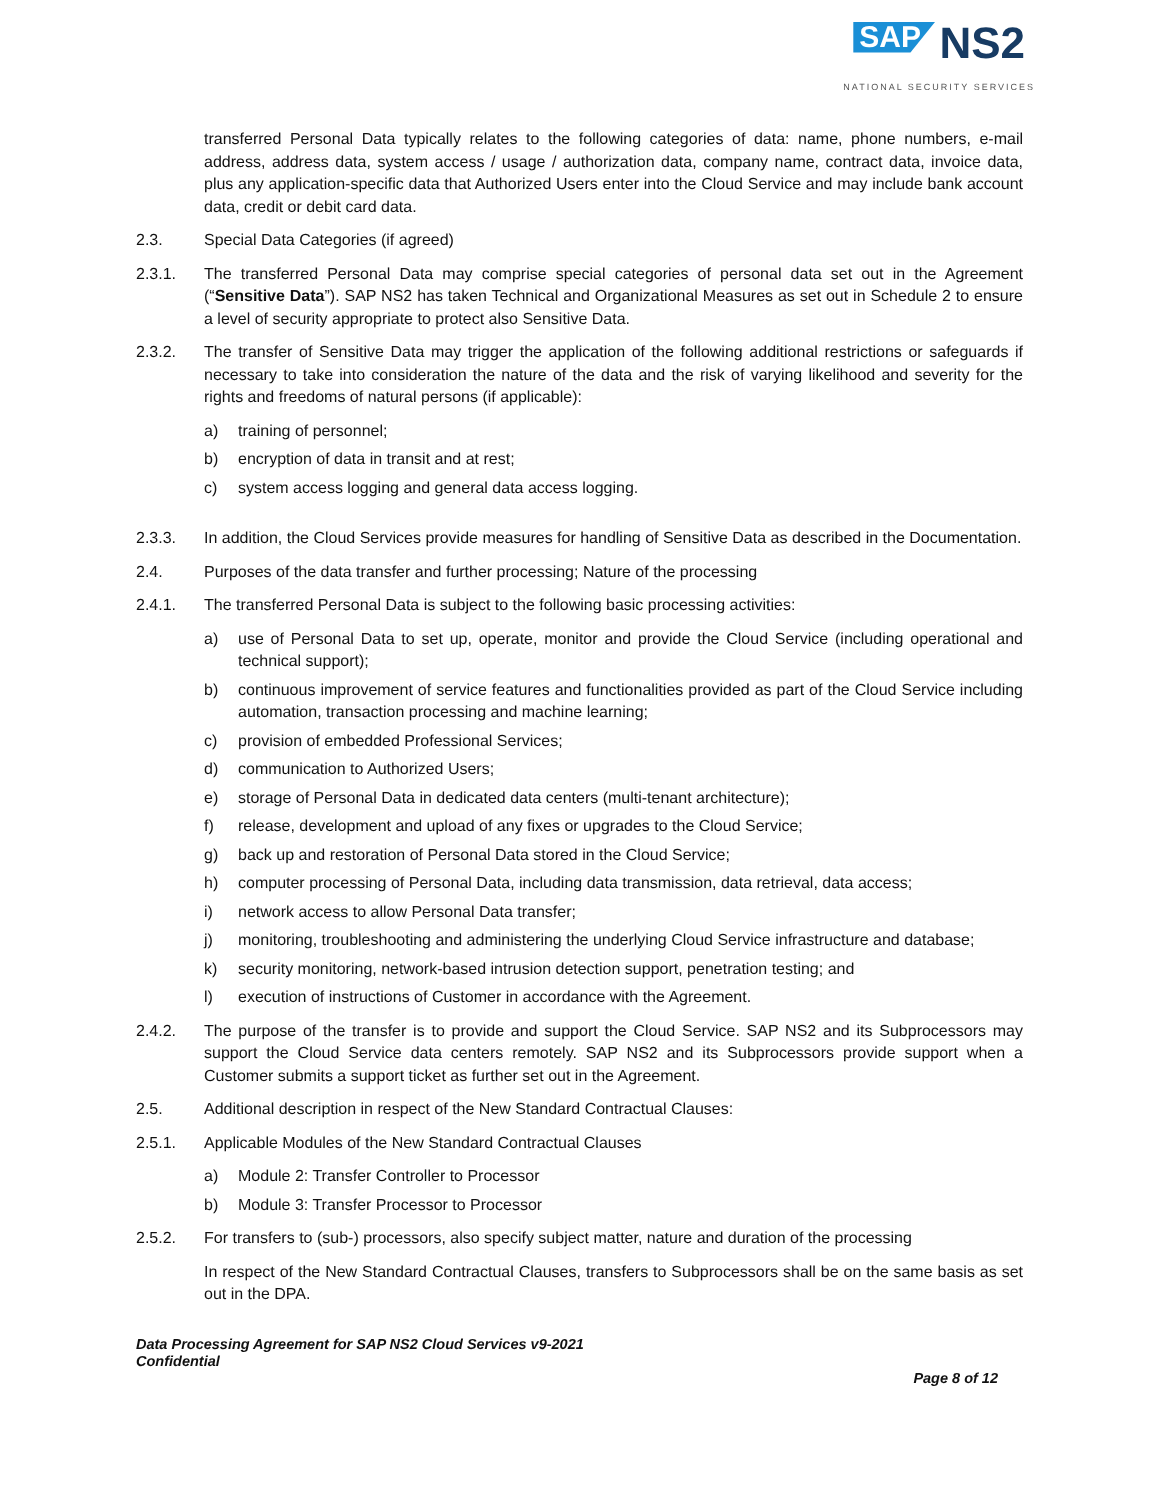SAP NS2
NATIONAL SECURITY SERVICES
transferred Personal Data typically relates to the following categories of data: name, phone numbers, e-mail address, address data, system access / usage / authorization data, company name, contract data, invoice data, plus any application-specific data that Authorized Users enter into the Cloud Service and may include bank account data, credit or debit card data.
2.3. Special Data Categories (if agreed)
2.3.1. The transferred Personal Data may comprise special categories of personal data set out in the Agreement (“Sensitive Data”). SAP NS2 has taken Technical and Organizational Measures as set out in Schedule 2 to ensure a level of security appropriate to protect also Sensitive Data.
2.3.2. The transfer of Sensitive Data may trigger the application of the following additional restrictions or safeguards if necessary to take into consideration the nature of the data and the risk of varying likelihood and severity for the rights and freedoms of natural persons (if applicable):
a) training of personnel;
b) encryption of data in transit and at rest;
c) system access logging and general data access logging.
2.3.3. In addition, the Cloud Services provide measures for handling of Sensitive Data as described in the Documentation.
2.4. Purposes of the data transfer and further processing; Nature of the processing
2.4.1. The transferred Personal Data is subject to the following basic processing activities:
a) use of Personal Data to set up, operate, monitor and provide the Cloud Service (including operational and technical support);
b) continuous improvement of service features and functionalities provided as part of the Cloud Service including automation, transaction processing and machine learning;
c) provision of embedded Professional Services;
d) communication to Authorized Users;
e) storage of Personal Data in dedicated data centers (multi-tenant architecture);
f) release, development and upload of any fixes or upgrades to the Cloud Service;
g) back up and restoration of Personal Data stored in the Cloud Service;
h) computer processing of Personal Data, including data transmission, data retrieval, data access;
i) network access to allow Personal Data transfer;
j) monitoring, troubleshooting and administering the underlying Cloud Service infrastructure and database;
k) security monitoring, network-based intrusion detection support, penetration testing; and
l) execution of instructions of Customer in accordance with the Agreement.
2.4.2. The purpose of the transfer is to provide and support the Cloud Service. SAP NS2 and its Subprocessors may support the Cloud Service data centers remotely. SAP NS2 and its Subprocessors provide support when a Customer submits a support ticket as further set out in the Agreement.
2.5. Additional description in respect of the New Standard Contractual Clauses:
2.5.1. Applicable Modules of the New Standard Contractual Clauses
a) Module 2: Transfer Controller to Processor
b) Module 3: Transfer Processor to Processor
2.5.2. For transfers to (sub-) processors, also specify subject matter, nature and duration of the processing
In respect of the New Standard Contractual Clauses, transfers to Subprocessors shall be on the same basis as set out in the DPA.
Data Processing Agreement for SAP NS2 Cloud Services v9-2021
Confidential
Page 8 of 12